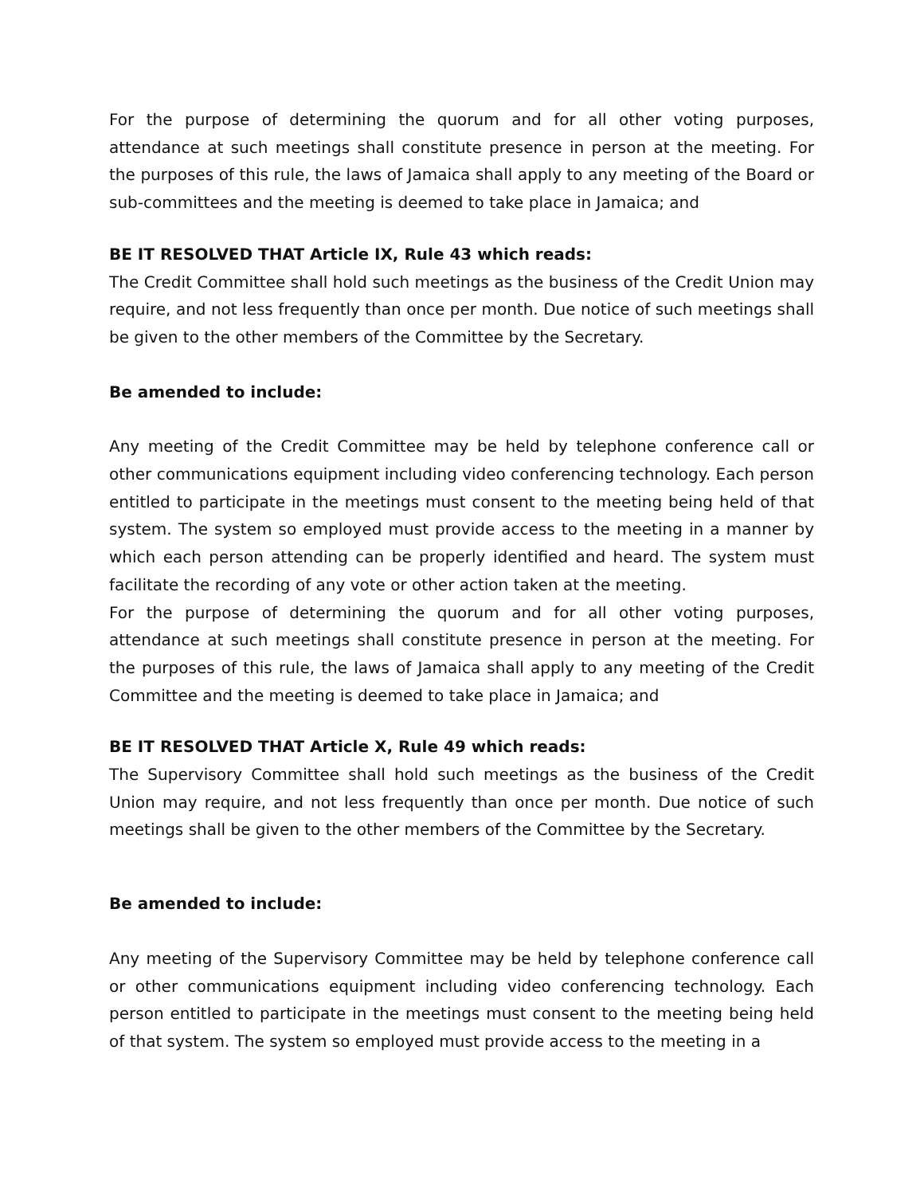For the purpose of determining the quorum and for all other voting purposes, attendance at such meetings shall constitute presence in person at the meeting. For the purposes of this rule, the laws of Jamaica shall apply to any meeting of the Board or sub-committees and the meeting is deemed to take place in Jamaica; and
BE IT RESOLVED THAT Article IX, Rule 43 which reads:
The Credit Committee shall hold such meetings as the business of the Credit Union may require, and not less frequently than once per month. Due notice of such meetings shall be given to the other members of the Committee by the Secretary.
Be amended to include:
Any meeting of the Credit Committee may be held by telephone conference call or other communications equipment including video conferencing technology. Each person entitled to participate in the meetings must consent to the meeting being held of that system. The system so employed must provide access to the meeting in a manner by which each person attending can be properly identified and heard. The system must facilitate the recording of any vote or other action taken at the meeting.
For the purpose of determining the quorum and for all other voting purposes, attendance at such meetings shall constitute presence in person at the meeting. For the purposes of this rule, the laws of Jamaica shall apply to any meeting of the Credit Committee and the meeting is deemed to take place in Jamaica; and
BE IT RESOLVED THAT Article X, Rule 49 which reads:
The Supervisory Committee shall hold such meetings as the business of the Credit Union may require, and not less frequently than once per month. Due notice of such meetings shall be given to the other members of the Committee by the Secretary.
Be amended to include:
Any meeting of the Supervisory Committee may be held by telephone conference call or other communications equipment including video conferencing technology. Each person entitled to participate in the meetings must consent to the meeting being held of that system. The system so employed must provide access to the meeting in a